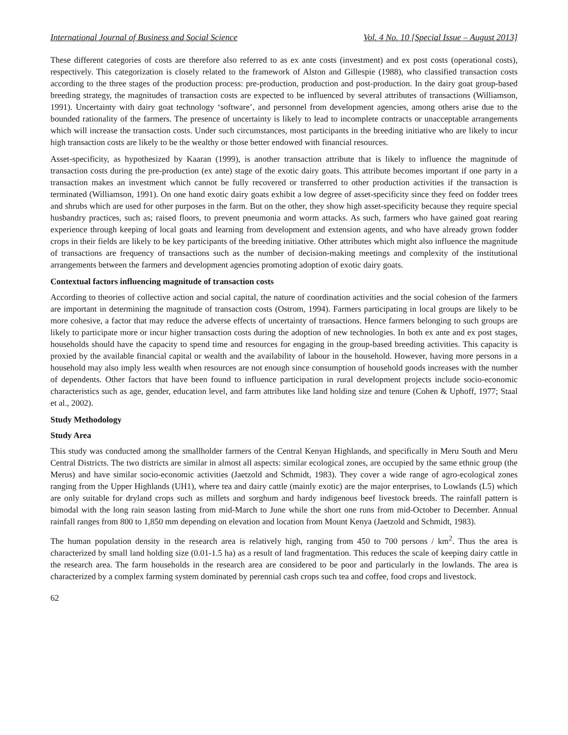International Journal of Business and Social Science Vol. 4 No. 10 [Special Issue – August 2013]
These different categories of costs are therefore also referred to as ex ante costs (investment) and ex post costs (operational costs), respectively. This categorization is closely related to the framework of Alston and Gillespie (1988), who classified transaction costs according to the three stages of the production process: pre-production, production and post-production. In the dairy goat group-based breeding strategy, the magnitudes of transaction costs are expected to be influenced by several attributes of transactions (Williamson, 1991). Uncertainty with dairy goat technology ‘software’, and personnel from development agencies, among others arise due to the bounded rationality of the farmers. The presence of uncertainty is likely to lead to incomplete contracts or unacceptable arrangements which will increase the transaction costs. Under such circumstances, most participants in the breeding initiative who are likely to incur high transaction costs are likely to be the wealthy or those better endowed with financial resources.
Asset-specificity, as hypothesized by Kaaran (1999), is another transaction attribute that is likely to influence the magnitude of transaction costs during the pre-production (ex ante) stage of the exotic dairy goats. This attribute becomes important if one party in a transaction makes an investment which cannot be fully recovered or transferred to other production activities if the transaction is terminated (Williamson, 1991). On one hand exotic dairy goats exhibit a low degree of asset-specificity since they feed on fodder trees and shrubs which are used for other purposes in the farm. But on the other, they show high asset-specificity because they require special husbandry practices, such as; raised floors, to prevent pneumonia and worm attacks. As such, farmers who have gained goat rearing experience through keeping of local goats and learning from development and extension agents, and who have already grown fodder crops in their fields are likely to be key participants of the breeding initiative. Other attributes which might also influence the magnitude of transactions are frequency of transactions such as the number of decision-making meetings and complexity of the institutional arrangements between the farmers and development agencies promoting adoption of exotic dairy goats.
Contextual factors influencing magnitude of transaction costs
According to theories of collective action and social capital, the nature of coordination activities and the social cohesion of the farmers are important in determining the magnitude of transaction costs (Ostrom, 1994). Farmers participating in local groups are likely to be more cohesive, a factor that may reduce the adverse effects of uncertainty of transactions. Hence farmers belonging to such groups are likely to participate more or incur higher transaction costs during the adoption of new technologies. In both ex ante and ex post stages, households should have the capacity to spend time and resources for engaging in the group-based breeding activities. This capacity is proxied by the available financial capital or wealth and the availability of labour in the household. However, having more persons in a household may also imply less wealth when resources are not enough since consumption of household goods increases with the number of dependents. Other factors that have been found to influence participation in rural development projects include socio-economic characteristics such as age, gender, education level, and farm attributes like land holding size and tenure (Cohen & Uphoff, 1977; Staal et al., 2002).
Study Methodology
Study Area
This study was conducted among the smallholder farmers of the Central Kenyan Highlands, and specifically in Meru South and Meru Central Districts. The two districts are similar in almost all aspects: similar ecological zones, are occupied by the same ethnic group (the Merus) and have similar socio-economic activities (Jaetzold and Schmidt, 1983). They cover a wide range of agro-ecological zones ranging from the Upper Highlands (UH1), where tea and dairy cattle (mainly exotic) are the major enterprises, to Lowlands (L5) which are only suitable for dryland crops such as millets and sorghum and hardy indigenous beef livestock breeds. The rainfall pattern is bimodal with the long rain season lasting from mid-March to June while the short one runs from mid-October to December. Annual rainfall ranges from 800 to 1,850 mm depending on elevation and location from Mount Kenya (Jaetzold and Schmidt, 1983).
The human population density in the research area is relatively high, ranging from 450 to 700 persons / km<sup>2</sup>. Thus the area is characterized by small land holding size (0.01-1.5 ha) as a result of land fragmentation. This reduces the scale of keeping dairy cattle in the research area. The farm households in the research area are considered to be poor and particularly in the lowlands. The area is characterized by a complex farming system dominated by perennial cash crops such tea and coffee, food crops and livestock.
62